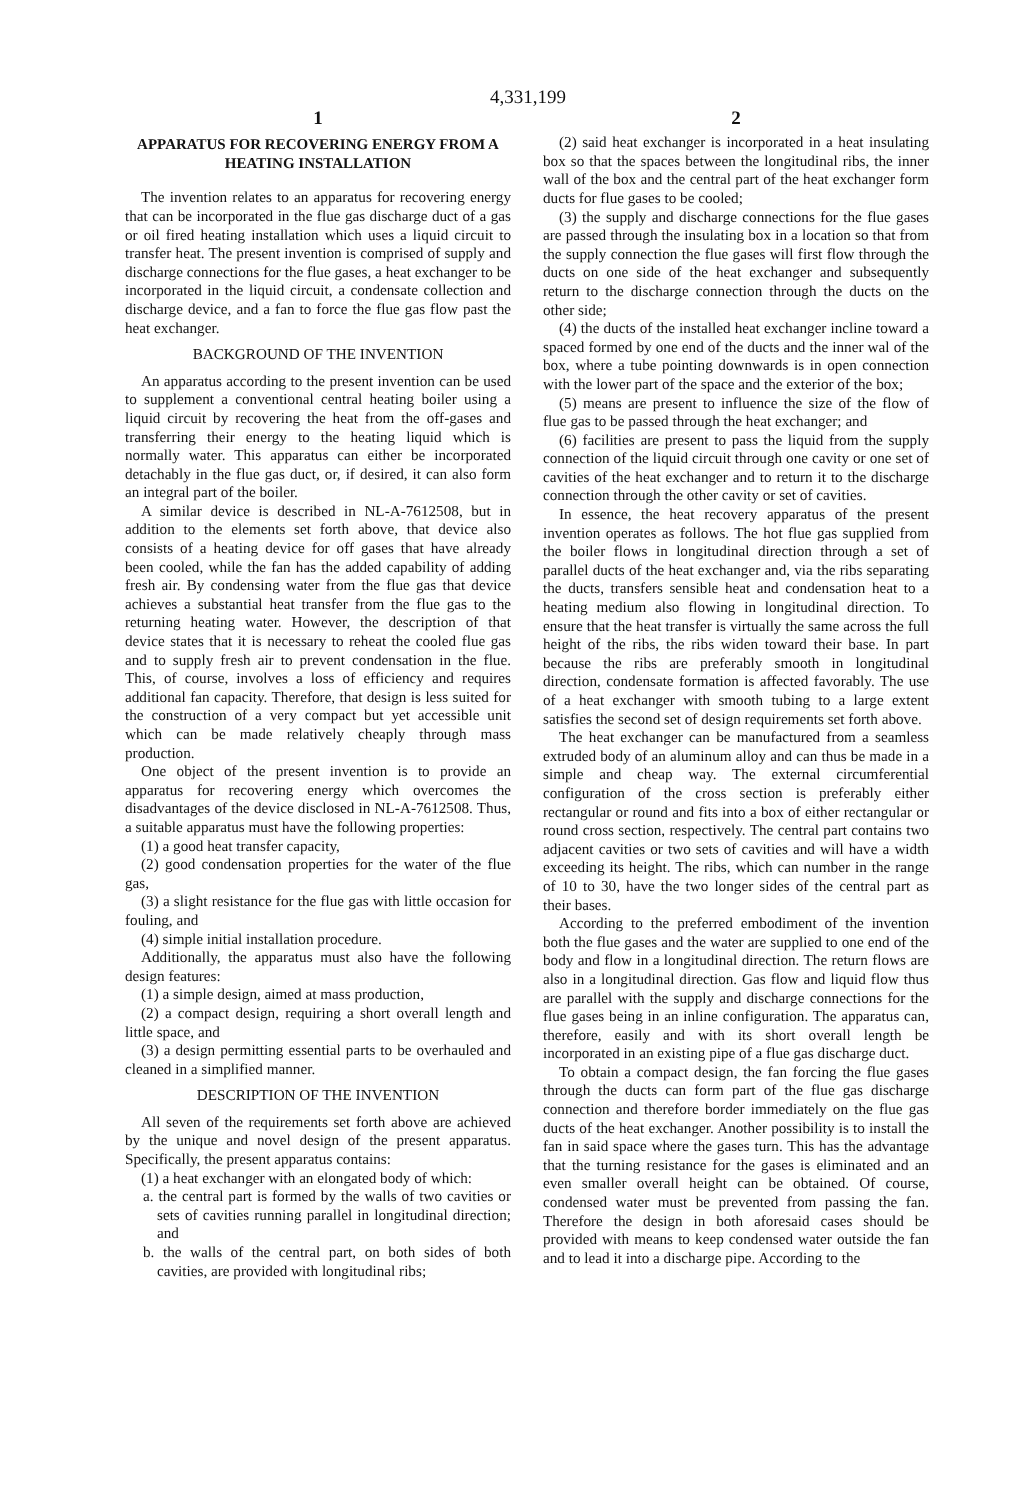4,331,199
1
APPARATUS FOR RECOVERING ENERGY FROM A HEATING INSTALLATION
The invention relates to an apparatus for recovering energy that can be incorporated in the flue gas discharge duct of a gas or oil fired heating installation which uses a liquid circuit to transfer heat. The present invention is comprised of supply and discharge connections for the flue gases, a heat exchanger to be incorporated in the liquid circuit, a condensate collection and discharge device, and a fan to force the flue gas flow past the heat exchanger.
BACKGROUND OF THE INVENTION
An apparatus according to the present invention can be used to supplement a conventional central heating boiler using a liquid circuit by recovering the heat from the off-gases and transferring their energy to the heating liquid which is normally water. This apparatus can either be incorporated detachably in the flue gas duct, or, if desired, it can also form an integral part of the boiler.
A similar device is described in NL-A-7612508, but in addition to the elements set forth above, that device also consists of a heating device for off gases that have already been cooled, while the fan has the added capability of adding fresh air. By condensing water from the flue gas that device achieves a substantial heat transfer from the flue gas to the returning heating water. However, the description of that device states that it is necessary to reheat the cooled flue gas and to supply fresh air to prevent condensation in the flue. This, of course, involves a loss of efficiency and requires additional fan capacity. Therefore, that design is less suited for the construction of a very compact but yet accessible unit which can be made relatively cheaply through mass production.
One object of the present invention is to provide an apparatus for recovering energy which overcomes the disadvantages of the device disclosed in NL-A-7612508. Thus, a suitable apparatus must have the following properties:
(1) a good heat transfer capacity,
(2) good condensation properties for the water of the flue gas,
(3) a slight resistance for the flue gas with little occasion for fouling, and
(4) simple initial installation procedure.
Additionally, the apparatus must also have the following design features:
(1) a simple design, aimed at mass production,
(2) a compact design, requiring a short overall length and little space, and
(3) a design permitting essential parts to be overhauled and cleaned in a simplified manner.
DESCRIPTION OF THE INVENTION
All seven of the requirements set forth above are achieved by the unique and novel design of the present apparatus. Specifically, the present apparatus contains:
(1) a heat exchanger with an elongated body of which:
a. the central part is formed by the walls of two cavities or sets of cavities running parallel in longitudinal direction; and
b. the walls of the central part, on both sides of both cavities, are provided with longitudinal ribs;
2
(2) said heat exchanger is incorporated in a heat insulating box so that the spaces between the longitudinal ribs, the inner wall of the box and the central part of the heat exchanger form ducts for flue gases to be cooled;
(3) the supply and discharge connections for the flue gases are passed through the insulating box in a location so that from the supply connection the flue gases will first flow through the ducts on one side of the heat exchanger and subsequently return to the discharge connection through the ducts on the other side;
(4) the ducts of the installed heat exchanger incline toward a spaced formed by one end of the ducts and the inner wal of the box, where a tube pointing downwards is in open connection with the lower part of the space and the exterior of the box;
(5) means are present to influence the size of the flow of flue gas to be passed through the heat exchanger; and
(6) facilities are present to pass the liquid from the supply connection of the liquid circuit through one cavity or one set of cavities of the heat exchanger and to return it to the discharge connection through the other cavity or set of cavities.
In essence, the heat recovery apparatus of the present invention operates as follows. The hot flue gas supplied from the boiler flows in longitudinal direction through a set of parallel ducts of the heat exchanger and, via the ribs separating the ducts, transfers sensible heat and condensation heat to a heating medium also flowing in longitudinal direction. To ensure that the heat transfer is virtually the same across the full height of the ribs, the ribs widen toward their base. In part because the ribs are preferably smooth in longitudinal direction, condensate formation is affected favorably. The use of a heat exchanger with smooth tubing to a large extent satisfies the second set of design requirements set forth above.
The heat exchanger can be manufactured from a seamless extruded body of an aluminum alloy and can thus be made in a simple and cheap way. The external circumferential configuration of the cross section is preferably either rectangular or round and fits into a box of either rectangular or round cross section, respectively. The central part contains two adjacent cavities or two sets of cavities and will have a width exceeding its height. The ribs, which can number in the range of 10 to 30, have the two longer sides of the central part as their bases.
According to the preferred embodiment of the invention both the flue gases and the water are supplied to one end of the body and flow in a longitudinal direction. The return flows are also in a longitudinal direction. Gas flow and liquid flow thus are parallel with the supply and discharge connections for the flue gases being in an inline configuration. The apparatus can, therefore, easily and with its short overall length be incorporated in an existing pipe of a flue gas discharge duct.
To obtain a compact design, the fan forcing the flue gases through the ducts can form part of the flue gas discharge connection and therefore border immediately on the flue gas ducts of the heat exchanger. Another possibility is to install the fan in said space where the gases turn. This has the advantage that the turning resistance for the gases is eliminated and an even smaller overall height can be obtained. Of course, condensed water must be prevented from passing the fan. Therefore the design in both aforesaid cases should be provided with means to keep condensed water outside the fan and to lead it into a discharge pipe. According to the